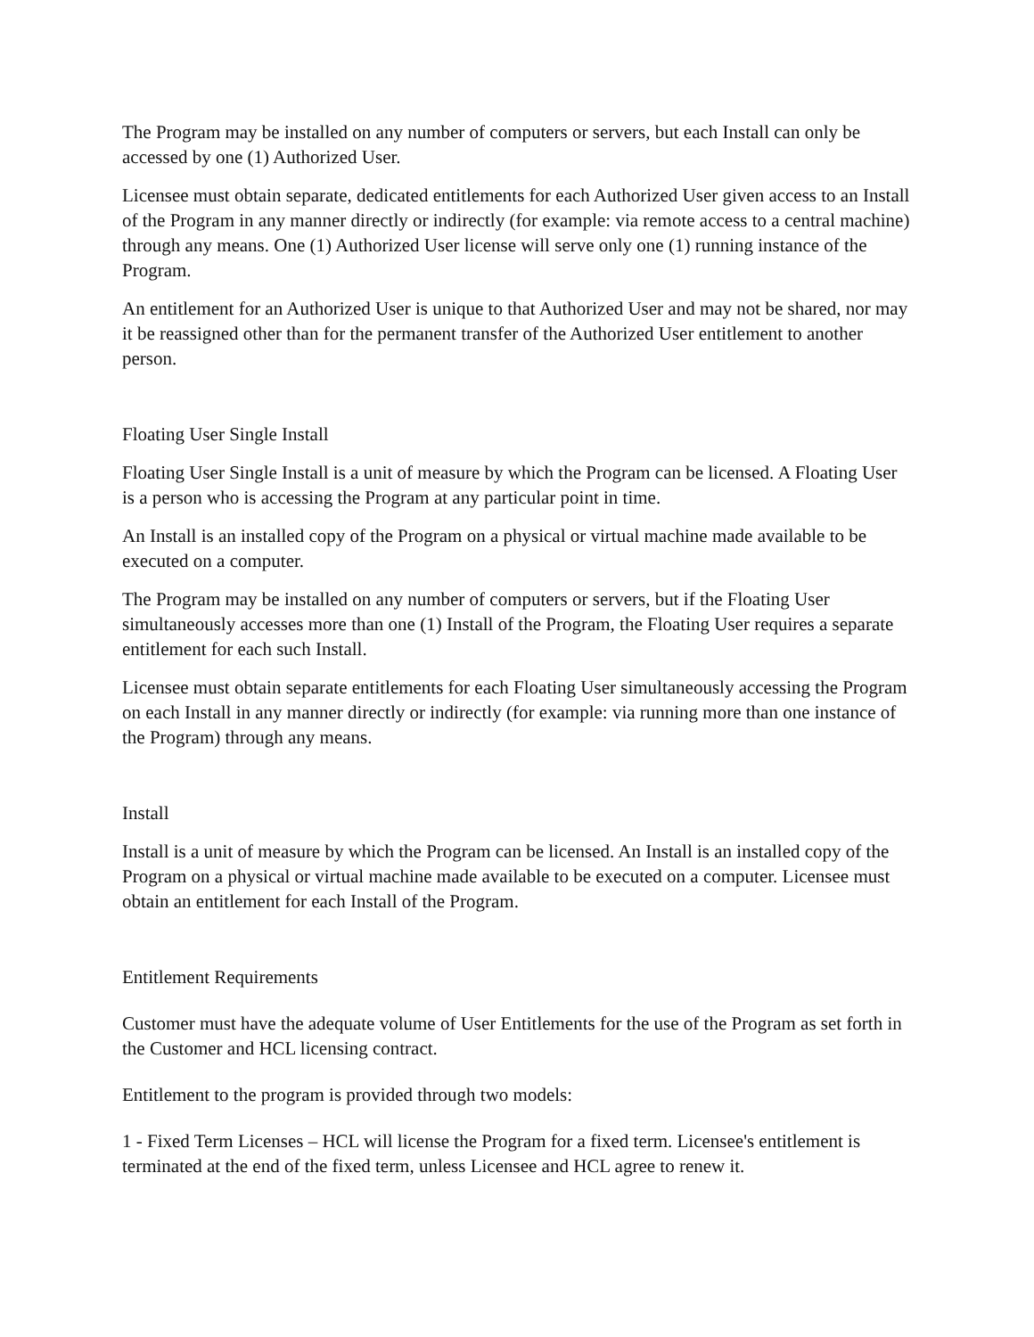The Program may be installed on any number of computers or servers, but each Install can only be accessed by one (1) Authorized User.
Licensee must obtain separate, dedicated entitlements for each Authorized User given access to an Install of the Program in any manner directly or indirectly (for example: via remote access to a central machine) through any means. One (1) Authorized User license will serve only one (1) running instance of the Program.
An entitlement for an Authorized User is unique to that Authorized User and may not be shared, nor may it be reassigned other than for the permanent transfer of the Authorized User entitlement to another person.
Floating User Single Install
Floating User Single Install is a unit of measure by which the Program can be licensed. A Floating User is a person who is accessing the Program at any particular point in time.
An Install is an installed copy of the Program on a physical or virtual machine made available to be executed on a computer.
The Program may be installed on any number of computers or servers, but if the Floating User simultaneously accesses more than one (1) Install of the Program, the Floating User requires a separate entitlement for each such Install.
Licensee must obtain separate entitlements for each Floating User simultaneously accessing the Program on each Install in any manner directly or indirectly (for example: via running more than one instance of the Program) through any means.
Install
Install is a unit of measure by which the Program can be licensed. An Install is an installed copy of the Program on a physical or virtual machine made available to be executed on a computer. Licensee must obtain an entitlement for each Install of the Program.
Entitlement Requirements
Customer must have the adequate volume of User Entitlements for the use of the Program as set forth in the Customer and HCL licensing contract.
Entitlement to the program is provided through two models:
1 - Fixed Term Licenses – HCL will license the Program for a fixed term. Licensee's entitlement is terminated at the end of the fixed term, unless Licensee and HCL agree to renew it.